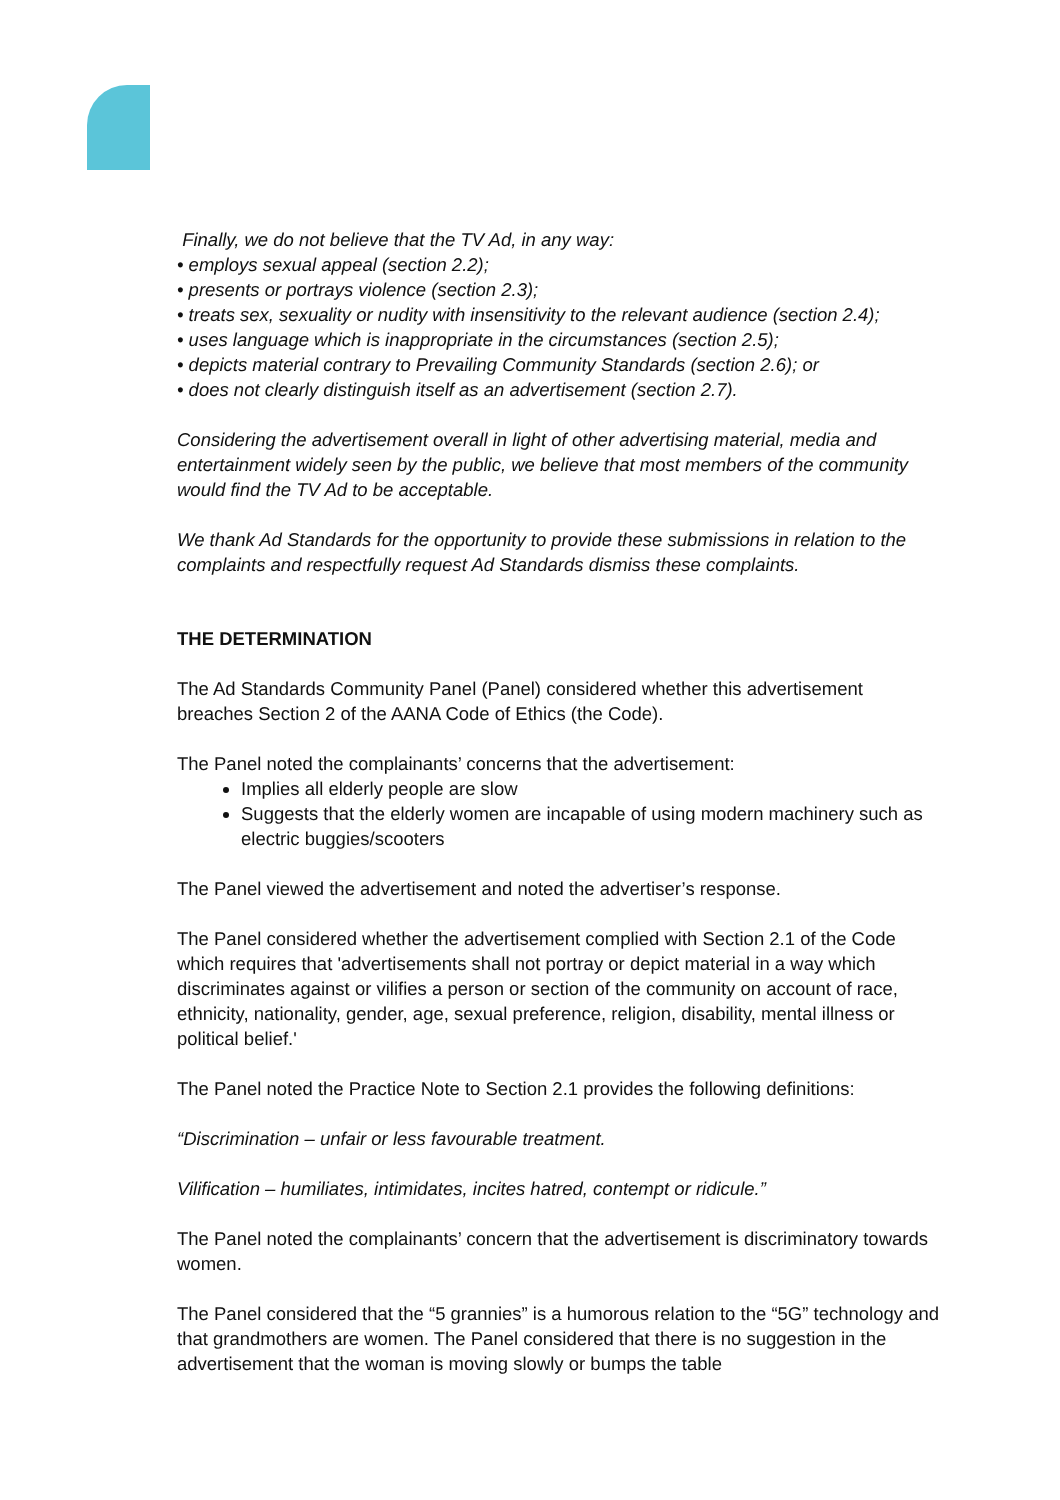Finally, we do not believe that the TV Ad, in any way:
• employs sexual appeal (section 2.2);
• presents or portrays violence (section 2.3);
• treats sex, sexuality or nudity with insensitivity to the relevant audience (section 2.4);
• uses language which is inappropriate in the circumstances (section 2.5);
• depicts material contrary to Prevailing Community Standards (section 2.6); or
• does not clearly distinguish itself as an advertisement (section 2.7).
Considering the advertisement overall in light of other advertising material, media and entertainment widely seen by the public, we believe that most members of the community would find the TV Ad to be acceptable.
We thank Ad Standards for the opportunity to provide these submissions in relation to the complaints and respectfully request Ad Standards dismiss these complaints.
THE DETERMINATION
The Ad Standards Community Panel (Panel) considered whether this advertisement breaches Section 2 of the AANA Code of Ethics (the Code).
The Panel noted the complainants’ concerns that the advertisement:
Implies all elderly people are slow
Suggests that the elderly women are incapable of using modern machinery such as electric buggies/scooters
The Panel viewed the advertisement and noted the advertiser’s response.
The Panel considered whether the advertisement complied with Section 2.1 of the Code which requires that 'advertisements shall not portray or depict material in a way which discriminates against or vilifies a person or section of the community on account of race, ethnicity, nationality, gender, age, sexual preference, religion, disability, mental illness or political belief.'
The Panel noted the Practice Note to Section 2.1 provides the following definitions:
“Discrimination – unfair or less favourable treatment.
Vilification – humiliates, intimidates, incites hatred, contempt or ridicule.”
The Panel noted the complainants’ concern that the advertisement is discriminatory towards women.
The Panel considered that the “5 grannies” is a humorous relation to the “5G” technology and that grandmothers are women. The Panel considered that there is no suggestion in the advertisement that the woman is moving slowly or bumps the table